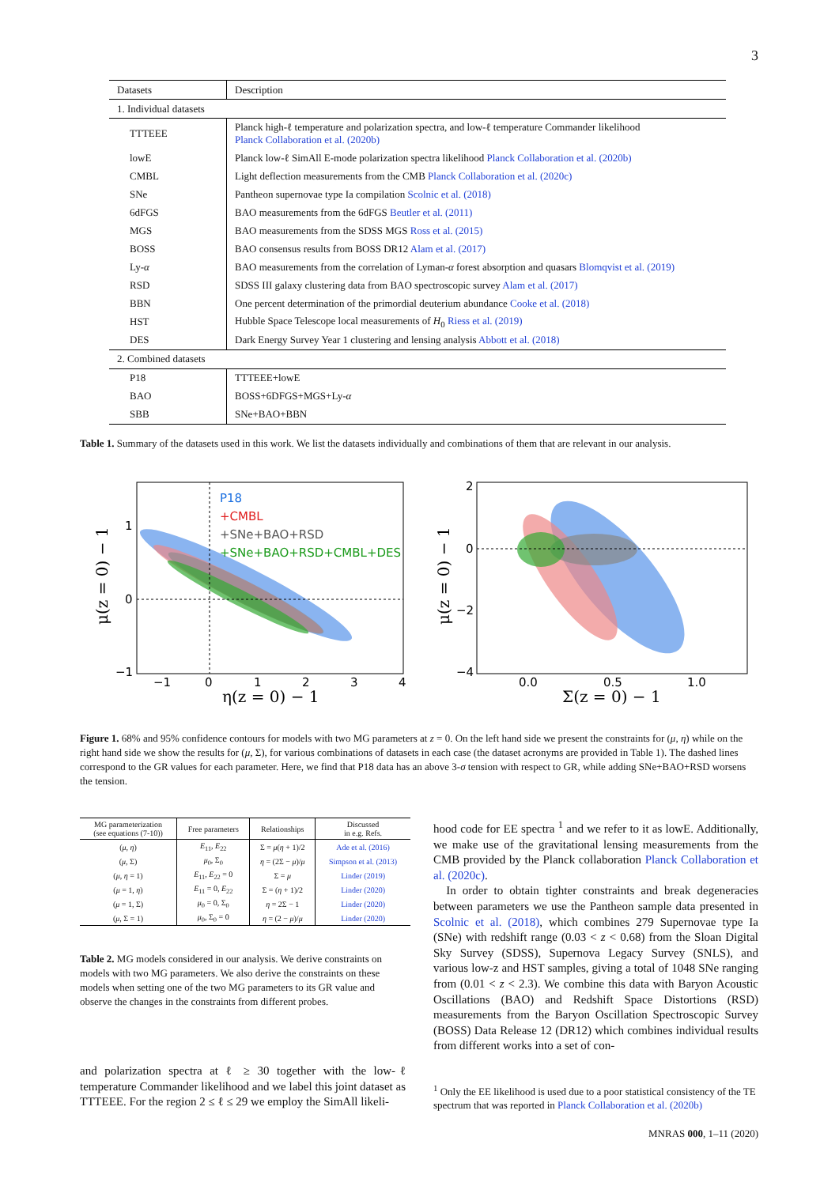3
| Datasets | Description |
| --- | --- |
| 1. Individual datasets | |
| TTTEEE | Planck high-ℓ temperature and polarization spectra, and low-ℓ temperature Commander likelihood Planck Collaboration et al. (2020b) |
| lowE | Planck low-ℓ SimAll E-mode polarization spectra likelihood Planck Collaboration et al. (2020b) |
| CMBL | Light deflection measurements from the CMB Planck Collaboration et al. (2020c) |
| SNe | Pantheon supernovae type Ia compilation Scolnic et al. (2018) |
| 6dFGS | BAO measurements from the 6dFGS Beutler et al. (2011) |
| MGS | BAO measurements from the SDSS MGS Ross et al. (2015) |
| BOSS | BAO consensus results from BOSS DR12 Alam et al. (2017) |
| Ly- α | BAO measurements from the correlation of Lyman- α forest absorption and quasars Blomqvist et al. (2019) |
| RSD | SDSS III galaxy clustering data from BAO spectroscopic survey Alam et al. (2017) |
| BBN | One percent determination of the primordial deuterium abundance Cooke et al. (2018) |
| HST | Hubble Space Telescope local measurements of H<sub>0</sub> Riess et al. (2019) |
| DES | Dark Energy Survey Year 1 clustering and lensing analysis Abbott et al. (2018) |
| 2. Combined datasets | |
| P18 | TTTEEE+lowE |
| BAO | BOSS+6DFGS+MGS+Ly- α |
| SBB | SNe+BAO+BBN |
Table 1. Summary of the datasets used in this work. We list the datasets individually and combinations of them that are relevant in our analysis.
P18
+CMBL
+SNe+BAO+RSD
+SNe+BAO+RSD+CMBL+DES
1
0
−1
−1
0
1
2
3
4
η(z = 0) − 1
μ(z = 0) − 1
2
0
−2
−4
0.0
0.5
1.0
Σ(z = 0) − 1
μ(z = 0) − 1
Figure 1. 68% and 95% confidence contours for models with two MG parameters at z = 0. On the left hand side we present the constraints for (μ, η) while on the right hand side we show the results for (μ, Σ), for various combinations of datasets in each case (the dataset acronyms are provided in Table 1). The dashed lines correspond to the GR values for each parameter. Here, we find that P18 data has an above 3-σ tension with respect to GR, while adding SNe+BAO+RSD worsens the tension.
| MG parameterization (see equations (7-10)) | Free parameters | Relationships | Discussed in e.g. Refs. |
| --- | --- | --- | --- |
| ( μ , η ) | E<sub>11</sub>, E<sub>22</sub> | Σ = μ ( η + 1)/2 | Ade et al. (2016) |
| ( μ , Σ) | μ<sub>0</sub>, Σ<sub>0</sub> | η = (2Σ − μ )/ μ | Simpson et al. (2013) |
| ( μ , η = 1) | E<sub>11</sub>, E<sub>22</sub> = 0 | Σ = μ | Linder (2019) |
| ( μ = 1, η ) | E<sub>11</sub> = 0, E<sub>22</sub> | Σ = ( η + 1)/2 | Linder (2020) |
| ( μ = 1, Σ) | μ<sub>0</sub> = 0, Σ<sub>0</sub> | η = 2Σ − 1 | Linder (2020) |
| ( μ , Σ = 1) | μ<sub>0</sub>, Σ<sub>0</sub> = 0 | η = (2 − μ )/ μ | Linder (2020) |
Table 2. MG models considered in our analysis. We derive constraints on models with two MG parameters. We also derive the constraints on these models when setting one of the two MG parameters to its GR value and observe the changes in the constraints from different probes.
and polarization spectra at ℓ ≥ 30 together with the low-ℓ temperature Commander likelihood and we label this joint dataset as TTTEEE. For the region 2 ≤ ℓ ≤ 29 we employ the SimAll likeli-
hood code for EE spectra <sup>1</sup> and we refer to it as lowE. Additionally, we make use of the gravitational lensing measurements from the CMB provided by the Planck collaboration Planck Collaboration et al. (2020c).
In order to obtain tighter constraints and break degeneracies between parameters we use the Pantheon sample data presented in Scolnic et al. (2018), which combines 279 Supernovae type Ia (SNe) with redshift range (0.03 < z < 0.68) from the Sloan Digital Sky Survey (SDSS), Supernova Legacy Survey (SNLS), and various low-z and HST samples, giving a total of 1048 SNe ranging from (0.01 < z < 2.3). We combine this data with Baryon Acoustic Oscillations (BAO) and Redshift Space Distortions (RSD) measurements from the Baryon Oscillation Spectroscopic Survey (BOSS) Data Release 12 (DR12) which combines individual results from different works into a set of con-
<sup>1</sup> Only the EE likelihood is used due to a poor statistical consistency of the TE spectrum that was reported in Planck Collaboration et al. (2020b)
MNRAS 000, 1–11 (2020)